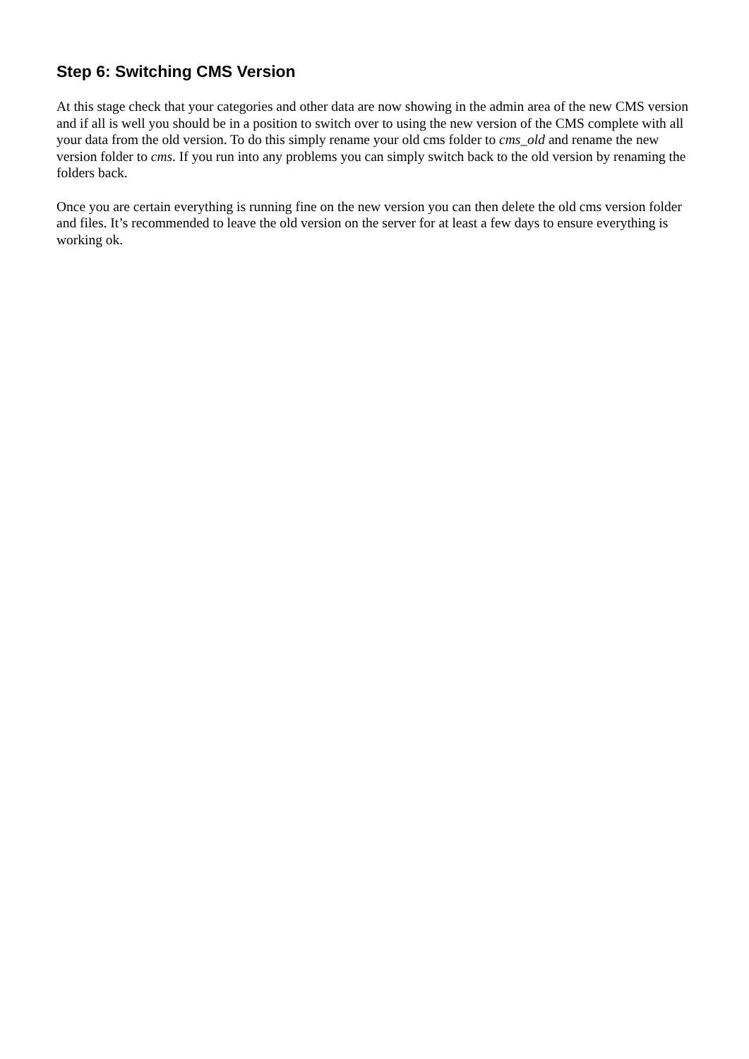Step 6: Switching CMS Version
At this stage check that your categories and other data are now showing in the admin area of the new CMS version and if all is well you should be in a position to switch over to using the new version of the CMS complete with all your data from the old version. To do this simply rename your old cms folder to cms_old and rename the new version folder to cms. If you run into any problems you can simply switch back to the old version by renaming the folders back.
Once you are certain everything is running fine on the new version you can then delete the old cms version folder and files. It’s recommended to leave the old version on the server for at least a few days to ensure everything is working ok.